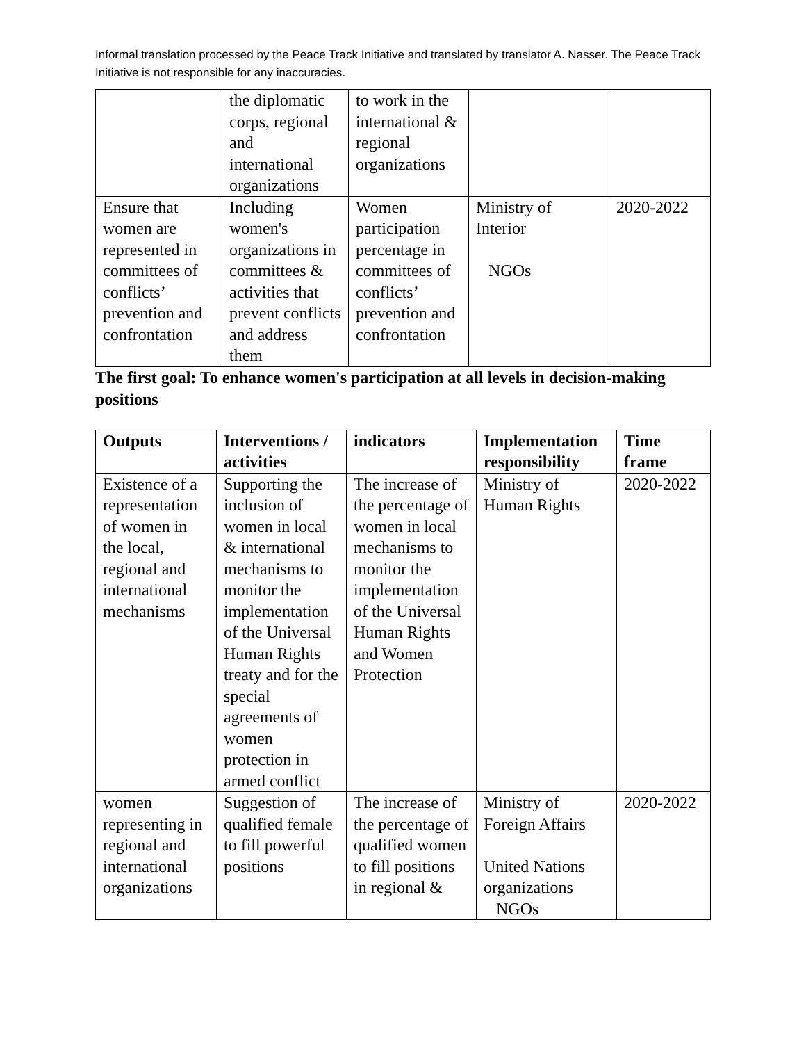Informal translation processed by the Peace Track Initiative and translated by translator A. Nasser. The Peace Track Initiative is not responsible for any inaccuracies.
| | the diplomatic corps, regional and international organizations | to work in the international & regional organizations | | |
| Ensure that women are represented in committees of conflicts’ prevention and confrontation | Including women's organizations in committees & activities that prevent conflicts and address them | Women participation percentage in committees of conflicts’ prevention and confrontation | Ministry of Interior NGOs | 2020-2022 |
The first goal: To enhance women's participation at all levels in decision-making positions
| Outputs | Interventions / activities | indicators | Implementation responsibility | Time frame |
| --- | --- | --- | --- | --- |
| Existence of a representation of women in the local, regional and international mechanisms | Supporting the inclusion of women in local & international mechanisms to monitor the implementation of the Universal Human Rights treaty and for the special agreements of women protection in armed conflict | The increase of the percentage of women in local mechanisms to monitor the implementation of the Universal Human Rights and Women Protection | Ministry of Human Rights | 2020-2022 |
| women representing in regional and international organizations | Suggestion of qualified female to fill powerful positions | The increase of the percentage of qualified women to fill positions in regional & | Ministry of Foreign Affairs United Nations organizations NGOs | 2020-2022 |